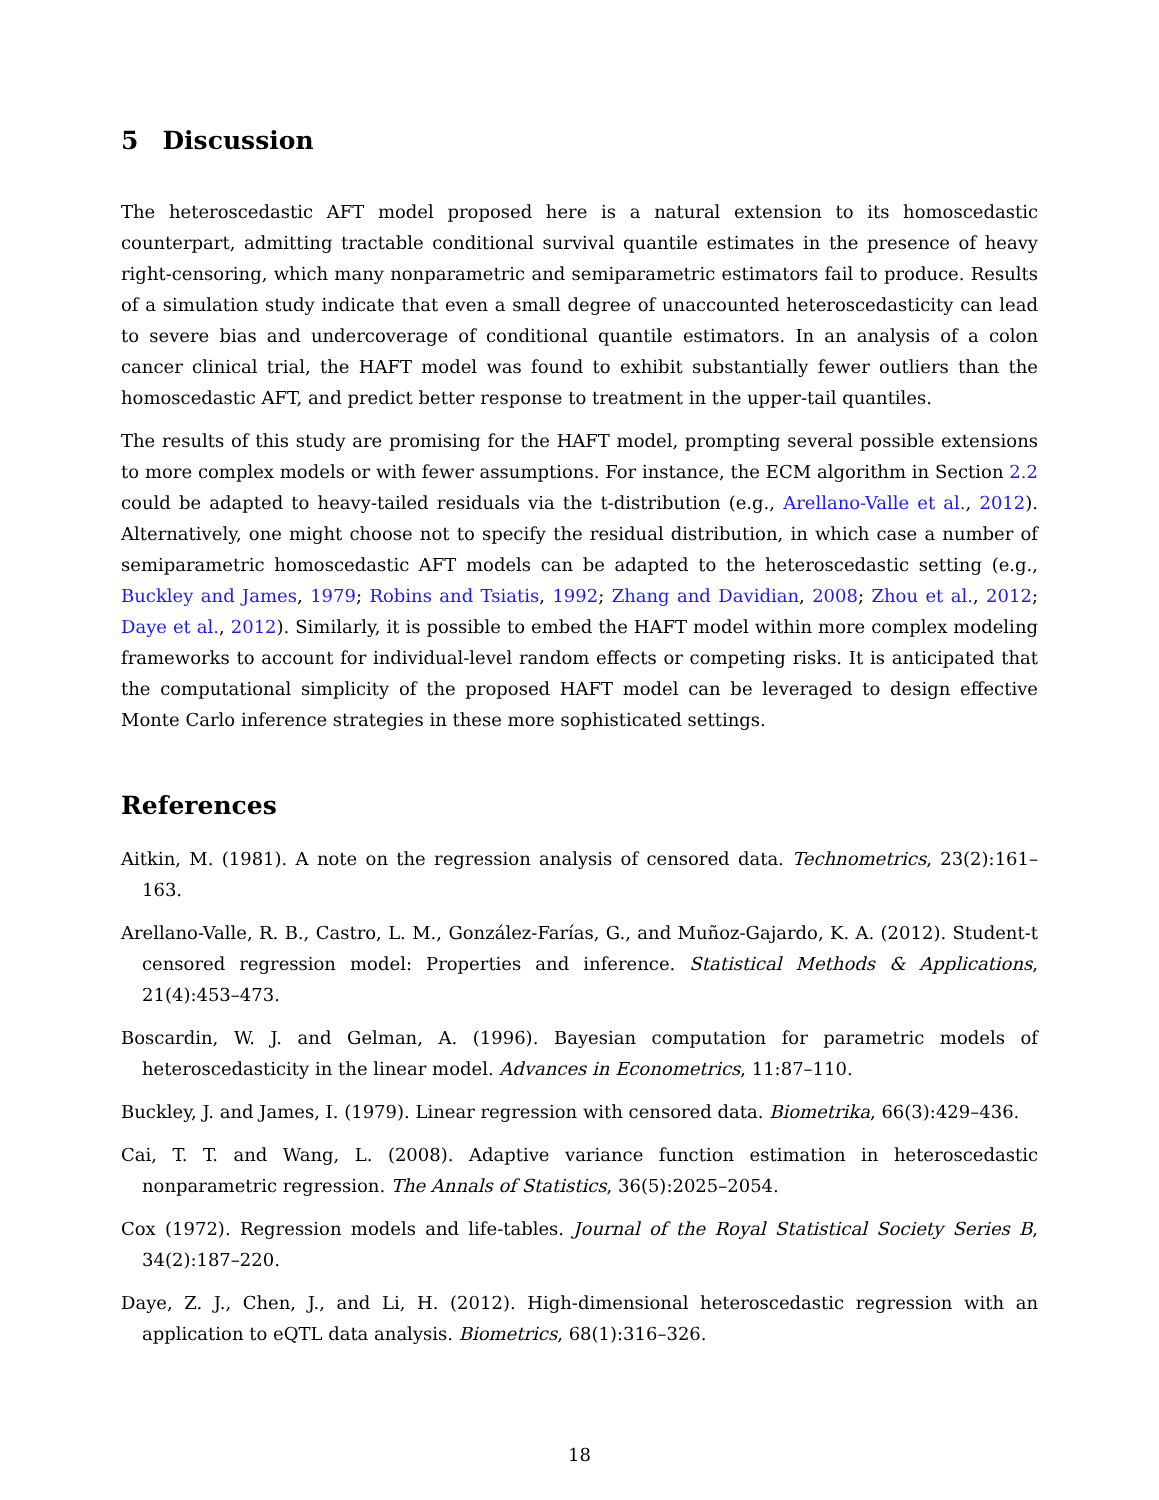5 Discussion
The heteroscedastic AFT model proposed here is a natural extension to its homoscedastic counterpart, admitting tractable conditional survival quantile estimates in the presence of heavy right-censoring, which many nonparametric and semiparametric estimators fail to produce. Results of a simulation study indicate that even a small degree of unaccounted heteroscedasticity can lead to severe bias and undercoverage of conditional quantile estimators. In an analysis of a colon cancer clinical trial, the HAFT model was found to exhibit substantially fewer outliers than the homoscedastic AFT, and predict better response to treatment in the upper-tail quantiles.
The results of this study are promising for the HAFT model, prompting several possible extensions to more complex models or with fewer assumptions. For instance, the ECM algorithm in Section 2.2 could be adapted to heavy-tailed residuals via the t-distribution (e.g., Arellano-Valle et al., 2012). Alternatively, one might choose not to specify the residual distribution, in which case a number of semiparametric homoscedastic AFT models can be adapted to the heteroscedastic setting (e.g., Buckley and James, 1979; Robins and Tsiatis, 1992; Zhang and Davidian, 2008; Zhou et al., 2012; Daye et al., 2012). Similarly, it is possible to embed the HAFT model within more complex modeling frameworks to account for individual-level random effects or competing risks. It is anticipated that the computational simplicity of the proposed HAFT model can be leveraged to design effective Monte Carlo inference strategies in these more sophisticated settings.
References
Aitkin, M. (1981). A note on the regression analysis of censored data. Technometrics, 23(2):161–163.
Arellano-Valle, R. B., Castro, L. M., González-Farías, G., and Muñoz-Gajardo, K. A. (2012). Student-t censored regression model: Properties and inference. Statistical Methods & Applications, 21(4):453–473.
Boscardin, W. J. and Gelman, A. (1996). Bayesian computation for parametric models of heteroscedasticity in the linear model. Advances in Econometrics, 11:87–110.
Buckley, J. and James, I. (1979). Linear regression with censored data. Biometrika, 66(3):429–436.
Cai, T. T. and Wang, L. (2008). Adaptive variance function estimation in heteroscedastic nonparametric regression. The Annals of Statistics, 36(5):2025–2054.
Cox (1972). Regression models and life-tables. Journal of the Royal Statistical Society Series B, 34(2):187–220.
Daye, Z. J., Chen, J., and Li, H. (2012). High-dimensional heteroscedastic regression with an application to eQTL data analysis. Biometrics, 68(1):316–326.
18